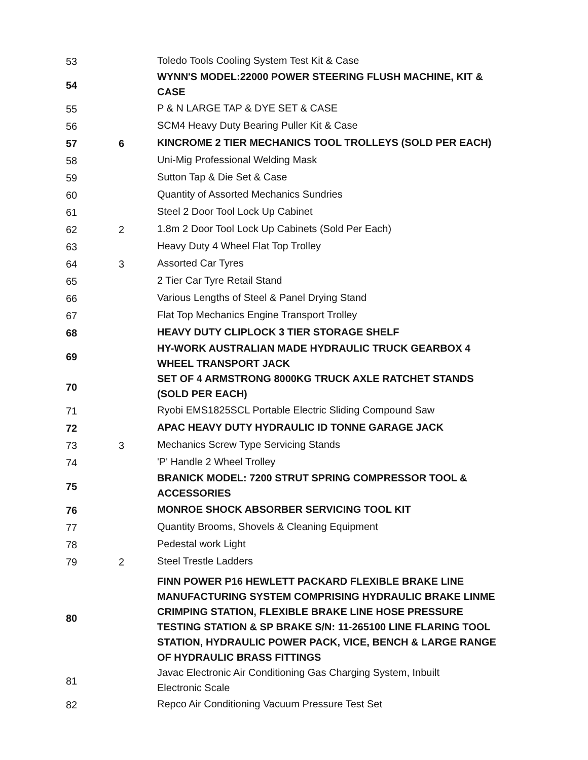| 53 | | Toledo Tools Cooling System Test Kit & Case |
| 54 | | WYNN'S MODEL:22000 POWER STEERING FLUSH MACHINE, KIT & CASE |
| 55 | | P & N LARGE TAP & DYE SET & CASE |
| 56 | | SCM4 Heavy Duty Bearing Puller Kit & Case |
| 57 | 6 | KINCROME 2 TIER MECHANICS TOOL TROLLEYS (SOLD PER EACH) |
| 58 | | Uni-Mig Professional Welding Mask |
| 59 | | Sutton Tap & Die Set & Case |
| 60 | | Quantity of Assorted Mechanics Sundries |
| 61 | | Steel 2 Door Tool Lock Up Cabinet |
| 62 | 2 | 1.8m 2 Door Tool Lock Up Cabinets (Sold Per Each) |
| 63 | | Heavy Duty 4 Wheel Flat Top Trolley |
| 64 | 3 | Assorted Car Tyres |
| 65 | | 2 Tier Car Tyre Retail Stand |
| 66 | | Various Lengths of Steel & Panel Drying Stand |
| 67 | | Flat Top Mechanics Engine Transport Trolley |
| 68 | | HEAVY DUTY CLIPLOCK 3 TIER STORAGE SHELF |
| 69 | | HY-WORK AUSTRALIAN MADE HYDRAULIC TRUCK GEARBOX 4 WHEEL TRANSPORT JACK |
| 70 | | SET OF 4 ARMSTRONG 8000KG TRUCK AXLE RATCHET STANDS (SOLD PER EACH) |
| 71 | | Ryobi EMS1825SCL Portable Electric Sliding Compound Saw |
| 72 | | APAC HEAVY DUTY HYDRAULIC ID TONNE GARAGE JACK |
| 73 | 3 | Mechanics Screw Type Servicing Stands |
| 74 | | 'P' Handle 2 Wheel Trolley |
| 75 | | BRANICK MODEL: 7200 STRUT SPRING COMPRESSOR TOOL & ACCESSORIES |
| 76 | | MONROE SHOCK ABSORBER SERVICING TOOL KIT |
| 77 | | Quantity Brooms, Shovels & Cleaning Equipment |
| 78 | | Pedestal work Light |
| 79 | 2 | Steel Trestle Ladders |
| 80 | | FINN POWER P16 HEWLETT PACKARD FLEXIBLE BRAKE LINE MANUFACTURING SYSTEM COMPRISING HYDRAULIC BRAKE LINME CRIMPING STATION, FLEXIBLE BRAKE LINE HOSE PRESSURE TESTING STATION & SP BRAKE S/N: 11-265100 LINE FLARING TOOL STATION, HYDRAULIC POWER PACK, VICE, BENCH & LARGE RANGE OF HYDRAULIC BRASS FITTINGS |
| 81 | | Javac Electronic Air Conditioning Gas Charging System, Inbuilt Electronic Scale |
| 82 | | Repco Air Conditioning Vacuum Pressure Test Set |